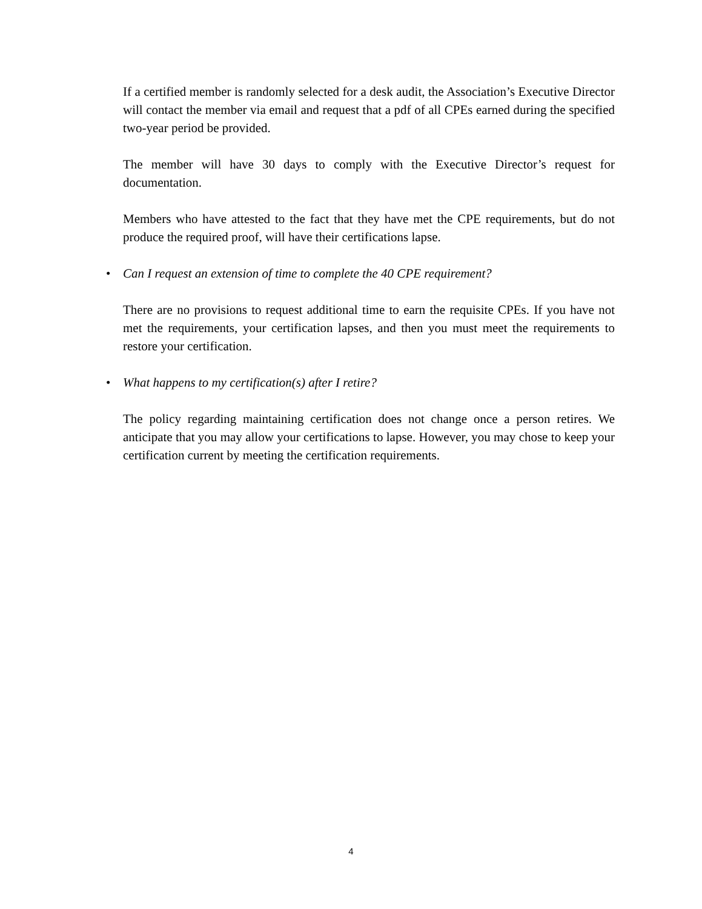If a certified member is randomly selected for a desk audit, the Association’s Executive Director will contact the member via email and request that a pdf of all CPEs earned during the specified two-year period be provided.
The member will have 30 days to comply with the Executive Director’s request for documentation.
Members who have attested to the fact that they have met the CPE requirements, but do not produce the required proof, will have their certifications lapse.
• Can I request an extension of time to complete the 40 CPE requirement?
There are no provisions to request additional time to earn the requisite CPEs. If you have not met the requirements, your certification lapses, and then you must meet the requirements to restore your certification.
• What happens to my certification(s) after I retire?
The policy regarding maintaining certification does not change once a person retires. We anticipate that you may allow your certifications to lapse. However, you may chose to keep your certification current by meeting the certification requirements.
4